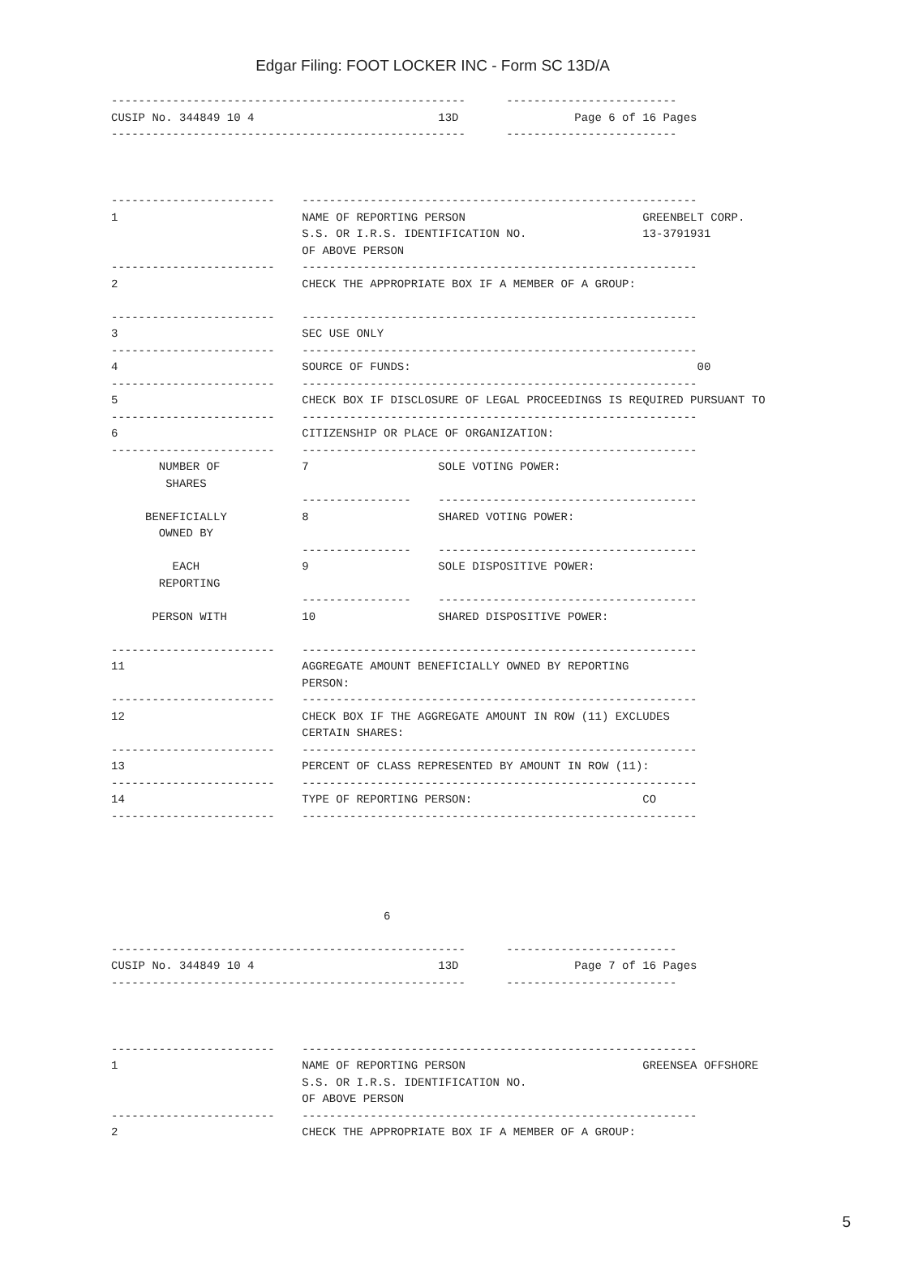Edgar Filing: FOOT LOCKER INC - Form SC 13D/A
----------------------------------------------------      -------------------------
CUSIP No. 344849 10 4                           13D                 Page 6 of 16 Pages
----------------------------------------------------      -------------------------



------------------------    ----------------------------------------------------------
1                           NAME OF REPORTING PERSON                          GREENBELT CORP.
                            S.S. OR I.R.S. IDENTIFICATION NO.                 13-3791931
                            OF ABOVE PERSON
------------------------    ----------------------------------------------------------
2                           CHECK THE APPROPRIATE BOX IF A MEMBER OF A GROUP:

------------------------    ----------------------------------------------------------
3                           SEC USE ONLY
------------------------    ----------------------------------------------------------
4                           SOURCE OF FUNDS:                                          00
------------------------    ----------------------------------------------------------
5                           CHECK BOX IF DISCLOSURE OF LEGAL PROCEEDINGS IS REQUIRED PURSUANT TO
------------------------    ----------------------------------------------------------
6                           CITIZENSHIP OR PLACE OF ORGANIZATION:
------------------------    ----------------------------------------------------------
       NUMBER OF            7                   SOLE VOTING POWER:
        SHARES
                            ----------------    --------------------------------------
     BENEFICIALLY           8                   SHARED VOTING POWER:
       OWNED BY
                            ----------------    --------------------------------------
         EACH               9                   SOLE DISPOSITIVE POWER:
       REPORTING
                            ----------------    --------------------------------------
      PERSON WITH           10                  SHARED DISPOSITIVE POWER:

------------------------    ----------------------------------------------------------
11                          AGGREGATE AMOUNT BENEFICIALLY OWNED BY REPORTING
                            PERSON:
------------------------    ----------------------------------------------------------
12                          CHECK BOX IF THE AGGREGATE AMOUNT IN ROW (11) EXCLUDES
                            CERTAIN SHARES:
------------------------    ----------------------------------------------------------
13                          PERCENT OF CLASS REPRESENTED BY AMOUNT IN ROW (11):
------------------------    ----------------------------------------------------------
14                          TYPE OF REPORTING PERSON:                         CO
------------------------    ----------------------------------------------------------





                                        6

----------------------------------------------------      -------------------------
CUSIP No. 344849 10 4                           13D                 Page 7 of 16 Pages
----------------------------------------------------      -------------------------



------------------------    ----------------------------------------------------------
1                           NAME OF REPORTING PERSON                          GREENSEA OFFSHORE
                            S.S. OR I.R.S. IDENTIFICATION NO.
                            OF ABOVE PERSON
------------------------    ----------------------------------------------------------
2                           CHECK THE APPROPRIATE BOX IF A MEMBER OF A GROUP:
5